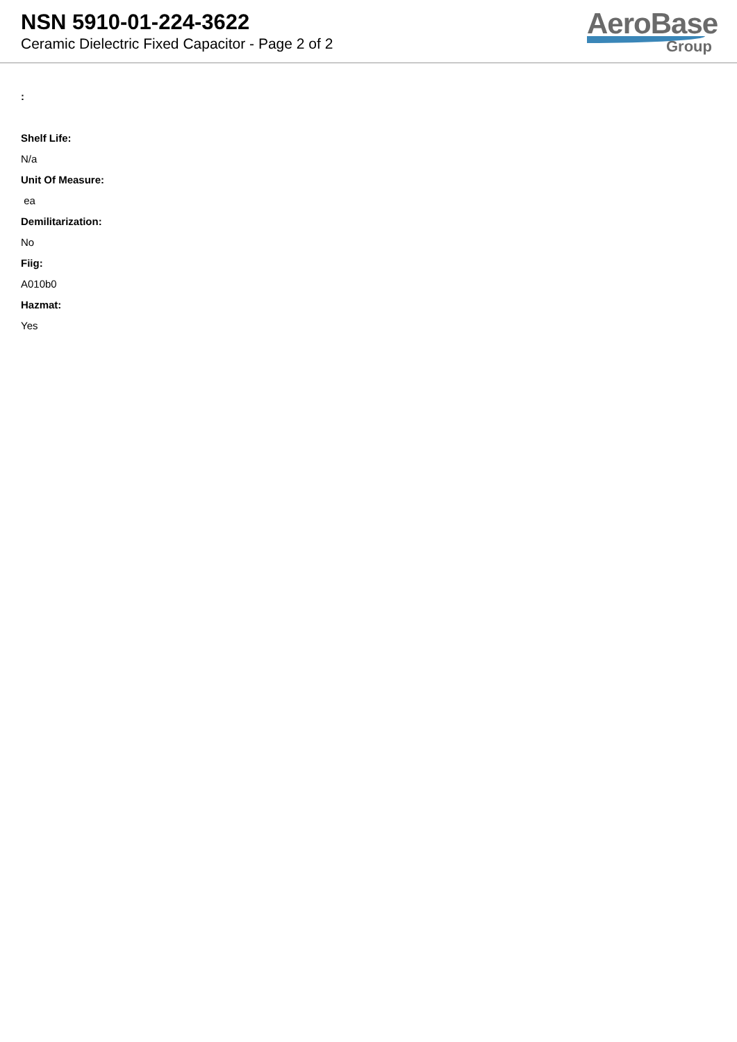NSN 5910-01-224-3622
Ceramic Dielectric Fixed Capacitor - Page 2 of 2
AeroBase
Group
:
Shelf Life:
N/a
Unit Of Measure:
ea
Demilitarization:
No
Fiig:
A010b0
Hazmat:
Yes